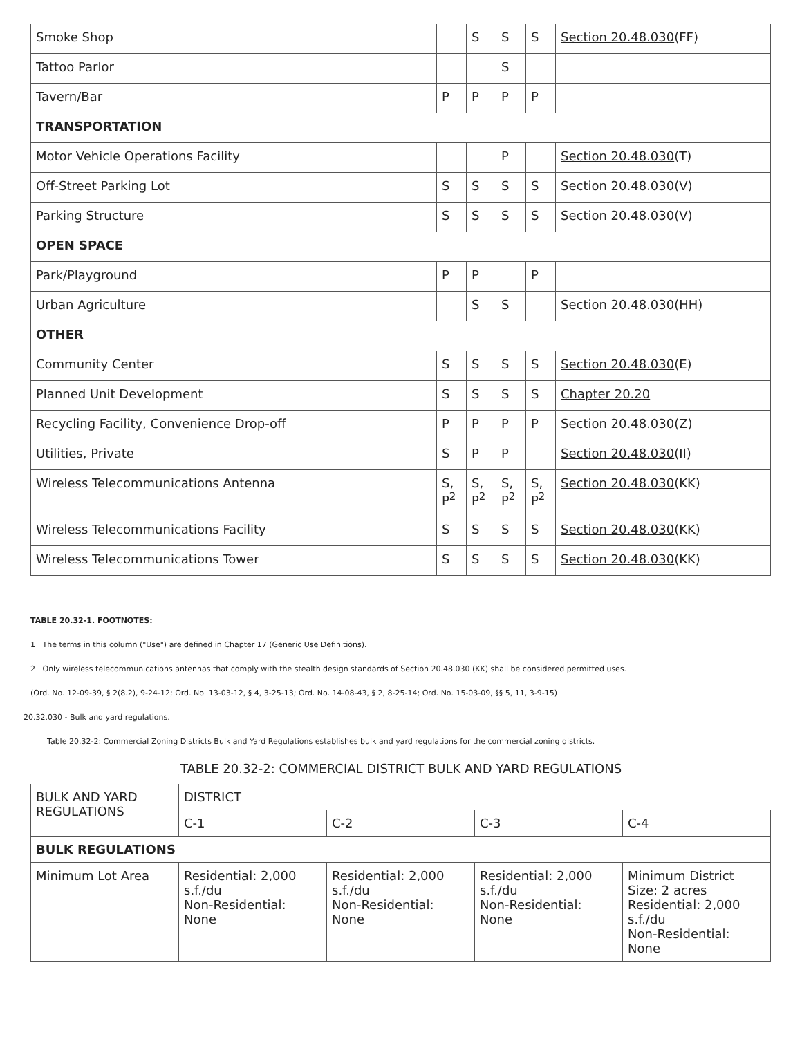| Smoke Shop | | S | S | S | Section 20.48.030 (FF) |
| Tattoo Parlor | | | S | | |
| Tavern/Bar | P | P | P | P | |
| TRANSPORTATION | | | | | |
| Motor Vehicle Operations Facility | | | P | | Section 20.48.030 (T) |
| Off-Street Parking Lot | S | S | S | S | Section 20.48.030 (V) |
| Parking Structure | S | S | S | S | Section 20.48.030 (V) |
| OPEN SPACE | | | | | |
| Park/Playground | P | P | | P | |
| Urban Agriculture | | S | S | | Section 20.48.030 (HH) |
| OTHER | | | | | |
| Community Center | S | S | S | S | Section 20.48.030 (E) |
| Planned Unit Development | S | S | S | S | Chapter 20.20 |
| Recycling Facility, Convenience Drop-off | P | P | P | P | Section 20.48.030 (Z) |
| Utilities, Private | S | P | P | | Section 20.48.030 (II) |
| Wireless Telecommunications Antenna | S, P<sup>2</sup> | S, P<sup>2</sup> | S, P<sup>2</sup> | S, P<sup>2</sup> | Section 20.48.030 (KK) |
| Wireless Telecommunications Facility | S | S | S | S | Section 20.48.030 (KK) |
| Wireless Telecommunications Tower | S | S | S | S | Section 20.48.030 (KK) |
TABLE 20.32-1. FOOTNOTES:
1 The terms in this column ("Use") are defined in Chapter 17 (Generic Use Definitions).
2 Only wireless telecommunications antennas that comply with the stealth design standards of Section 20.48.030 (KK) shall be considered permitted uses.
(Ord. No. 12-09-39, § 2(8.2), 9-24-12; Ord. No. 13-03-12, § 4, 3-25-13; Ord. No. 14-08-43, § 2, 8-25-14; Ord. No. 15-03-09, §§ 5, 11, 3-9-15)
20.32.030 - Bulk and yard regulations.
Table 20.32-2: Commercial Zoning Districts Bulk and Yard Regulations establishes bulk and yard regulations for the commercial zoning districts.
TABLE 20.32-2: COMMERCIAL DISTRICT BULK AND YARD REGULATIONS
| BULK AND YARD REGULATIONS | DISTRICT | | | |
| | C-1 | C-2 | C-3 | C-4 |
| BULK REGULATIONS | | | | |
| Minimum Lot Area | Residential: 2,000 s.f./du Non-Residential: None | Residential: 2,000 s.f./du Non-Residential: None | Residential: 2,000 s.f./du Non-Residential: None | Minimum District Size: 2 acres Residential: 2,000 s.f./du Non-Residential: None |